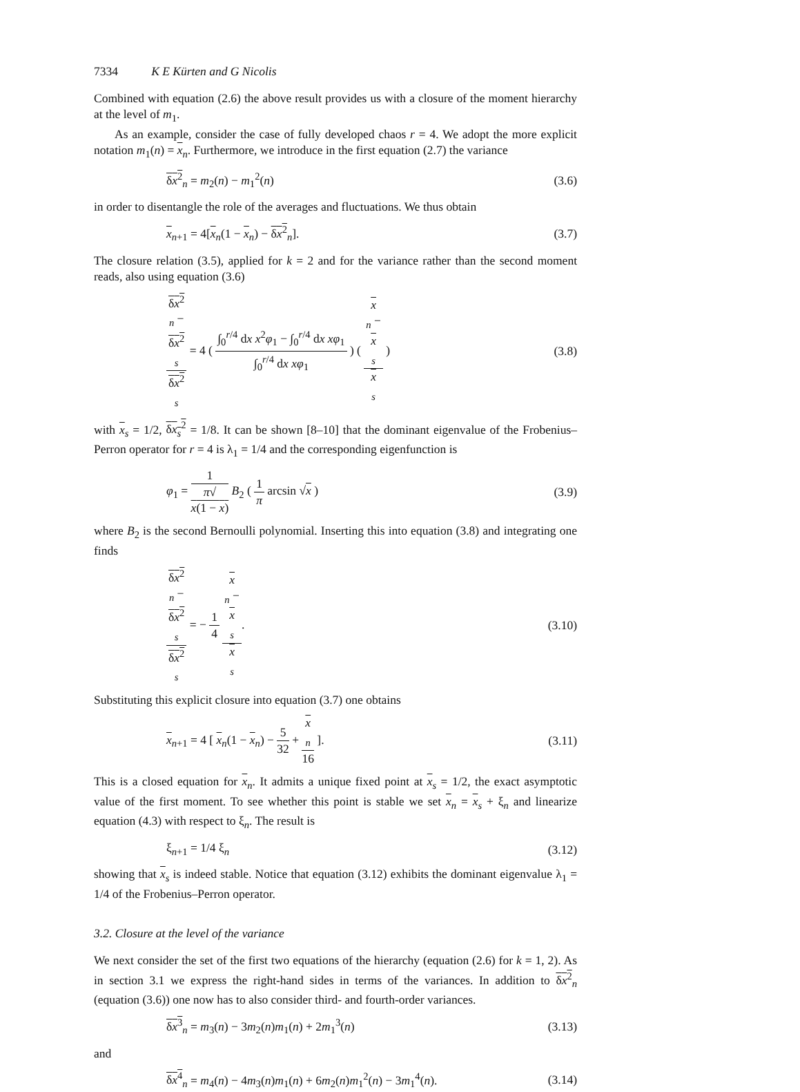7334 K E Kürten and G Nicolis
Combined with equation (2.6) the above result provides us with a closure of the moment hierarchy at the level of m<sub>1</sub>.
As an example, consider the case of fully developed chaos r = 4. We adopt the more explicit notation m<sub>1</sub>(n) = x<sub>n</sub>. Furthermore, we introduce in the first equation (2.7) the variance
δx<sup>2</sup><sub>n</sub> = m<sub>2</sub>(n) − m<sub>1</sub><sup>2</sup>(n) (3.6)
in order to disentangle the role of the averages and fluctuations. We thus obtain
x<sub>n+1</sub> = 4[x<sub>n</sub>(1 − x<sub>n</sub>) − δx<sup>2</sup><sub>n</sub>]. (3.7)
The closure relation (3.5), applied for k = 2 and for the variance rather than the second moment reads, also using equation (3.6)
δx<sup>2</sup>
<sub>n</sub> −
δx<sup>2</sup>
<sub>s</sub> δx<sup>2</sup>
<sub>s</sub> = 4 ( ∫<sub>0</sub><sup>r/4</sup> dx x<sup>2</sup>φ<sub>1</sub> − ∫<sub>0</sub><sup>r/4</sup> dx xφ<sub>1</sub> ∫<sub>0</sub><sup>r/4</sup> dx xφ<sub>1</sub> ) ( x
<sub>n</sub> −
x
<sub>s</sub> x
<sub>s</sub> ) (3.8)
with x<sub>s</sub> = 1/2, δx<sub>s</sub><sup>2</sup> = 1/8. It can be shown [8–10] that the dominant eigenvalue of the Frobenius–Perron operator for r = 4 is λ<sub>1</sub> = 1/4 and the corresponding eigenfunction is
φ<sub>1</sub> = 1 π√
x(1 − x) B<sub>2</sub> ( 1 π arcsin √x ) (3.9)
where B<sub>2</sub> is the second Bernoulli polynomial. Inserting this into equation (3.8) and integrating one finds
δx<sup>2</sup>
<sub>n</sub> −
δx<sup>2</sup>
<sub>s</sub> δx<sup>2</sup>
<sub>s</sub> = − 1 4 x
<sub>n</sub> −
x
<sub>s</sub> x
<sub>s</sub>. (3.10)
Substituting this explicit closure into equation (3.7) one obtains
x<sub>n+1</sub> = 4 [ x<sub>n</sub>(1 − x<sub>n</sub>) − 5 32 + x
<sub>n</sub> 16 ]. (3.11)
This is a closed equation for x<sub>n</sub>. It admits a unique fixed point at x<sub>s</sub> = 1/2, the exact asymptotic value of the first moment. To see whether this point is stable we set x<sub>n</sub> = x<sub>s</sub> + ξ<sub>n</sub> and linearize equation (4.3) with respect to ξ<sub>n</sub>. The result is
ξ<sub>n+1</sub> = 1/4 ξ<sub>n</sub> (3.12)
showing that x<sub>s</sub> is indeed stable. Notice that equation (3.12) exhibits the dominant eigenvalue λ<sub>1</sub> = 1/4 of the Frobenius–Perron operator.
3.2. Closure at the level of the variance
We next consider the set of the first two equations of the hierarchy (equation (2.6) for k = 1, 2). As in section 3.1 we express the right-hand sides in terms of the variances. In addition to δx<sup>2</sup><sub>n</sub> (equation (3.6)) one now has to also consider third- and fourth-order variances.
δx<sup>3</sup><sub>n</sub> = m<sub>3</sub>(n) − 3m<sub>2</sub>(n)m<sub>1</sub>(n) + 2m<sub>1</sub><sup>3</sup>(n) (3.13)
and
δx<sup>4</sup><sub>n</sub> = m<sub>4</sub>(n) − 4m<sub>3</sub>(n)m<sub>1</sub>(n) + 6m<sub>2</sub>(n)m<sub>1</sub><sup>2</sup>(n) − 3m<sub>1</sub><sup>4</sup>(n). (3.14)